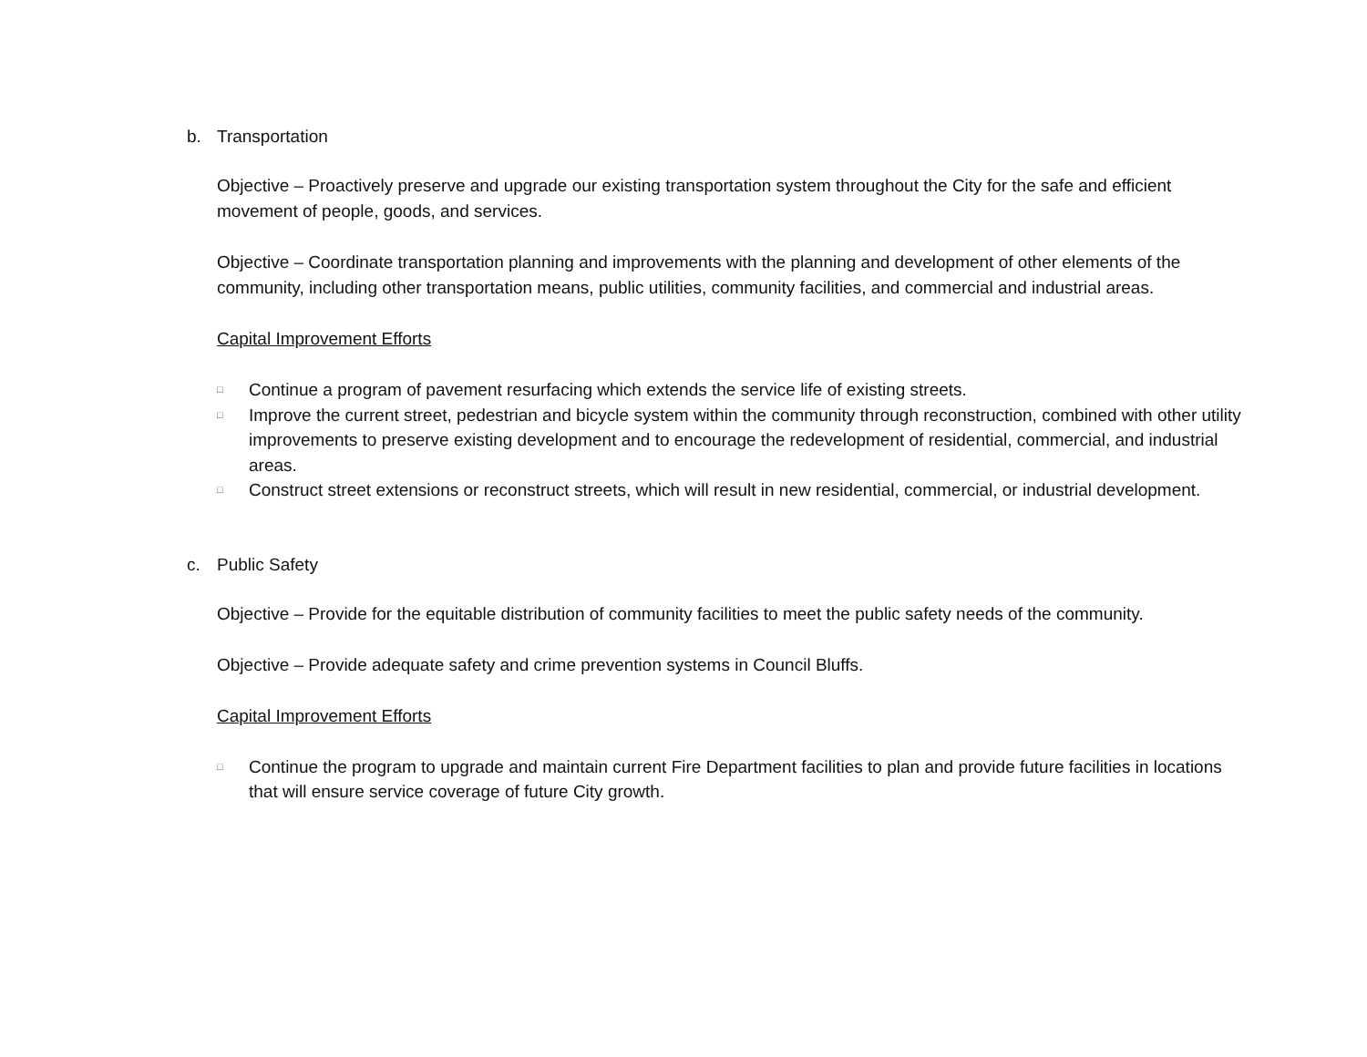b. Transportation
Objective – Proactively preserve and upgrade our existing transportation system throughout the City for the safe and efficient movement of people, goods, and services.
Objective – Coordinate transportation planning and improvements with the planning and development of other elements of the community, including other transportation means, public utilities, community facilities, and commercial and industrial areas.
Capital Improvement Efforts
□ Continue a program of pavement resurfacing which extends the service life of existing streets.
□ Improve the current street, pedestrian and bicycle system within the community through reconstruction, combined with other utility improvements to preserve existing development and to encourage the redevelopment of residential, commercial, and industrial areas.
□ Construct street extensions or reconstruct streets, which will result in new residential, commercial, or industrial development.
c. Public Safety
Objective – Provide for the equitable distribution of community facilities to meet the public safety needs of the community.
Objective – Provide adequate safety and crime prevention systems in Council Bluffs.
Capital Improvement Efforts
□ Continue the program to upgrade and maintain current Fire Department facilities to plan and provide future facilities in locations that will ensure service coverage of future City growth.